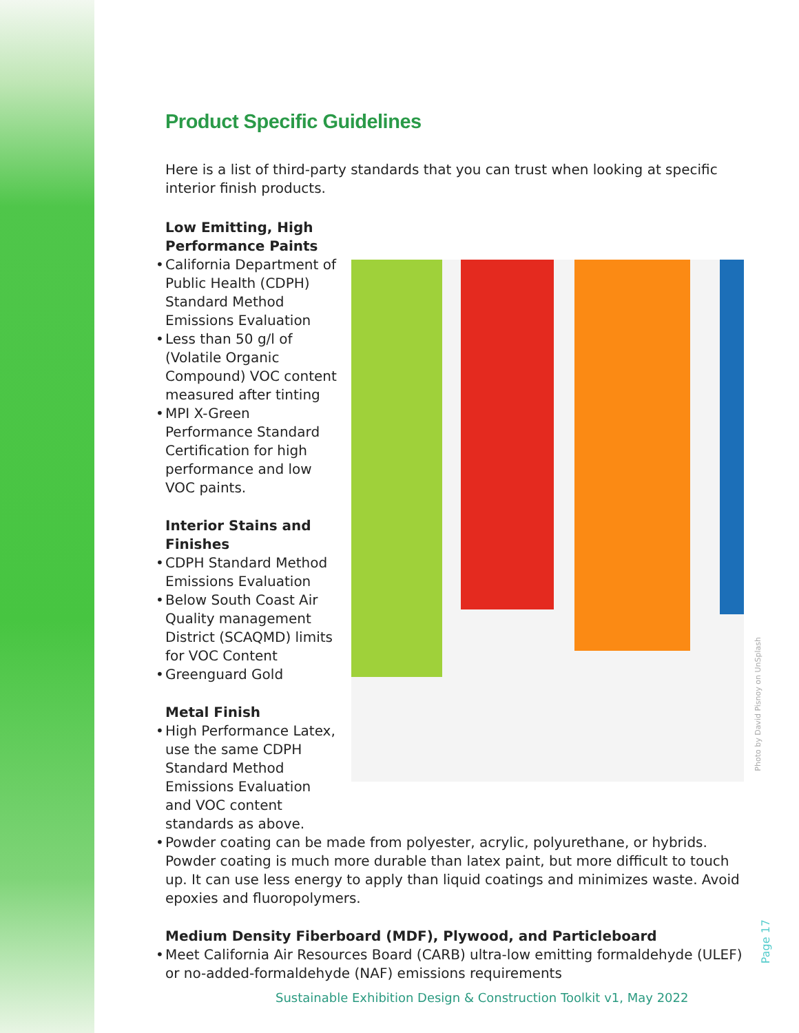Product Specific Guidelines
Here is a list of third-party standards that you can trust when looking at specific interior finish products.
Low Emitting, High Performance Paints
California Department of Public Health (CDPH) Standard Method Emissions Evaluation
Less than 50 g/l of (Volatile Organic Compound) VOC content measured after tinting
MPI X-Green Performance Standard Certification for high performance and low VOC paints.
Interior Stains and Finishes
CDPH Standard Method Emissions Evaluation
Below South Coast Air Quality management District (SCAQMD) limits for VOC Content
Greenguard Gold
Metal Finish
High Performance Latex, use the same CDPH Standard Method Emissions Evaluation and VOC content standards as above.
Powder coating can be made from polyester, acrylic, polyurethane, or hybrids. Powder coating is much more durable than latex paint, but more difficult to touch up. It can use less energy to apply than liquid coatings and minimizes waste. Avoid epoxies and fluoropolymers.
Medium Density Fiberboard (MDF), Plywood, and Particleboard
Meet California Air Resources Board (CARB) ultra-low emitting formaldehyde (ULEF) or no-added-formaldehyde (NAF) emissions requirements
Photo by David Pisnoy on UnSplash
Page 17
Sustainable Exhibition Design & Construction Toolkit v1, May 2022